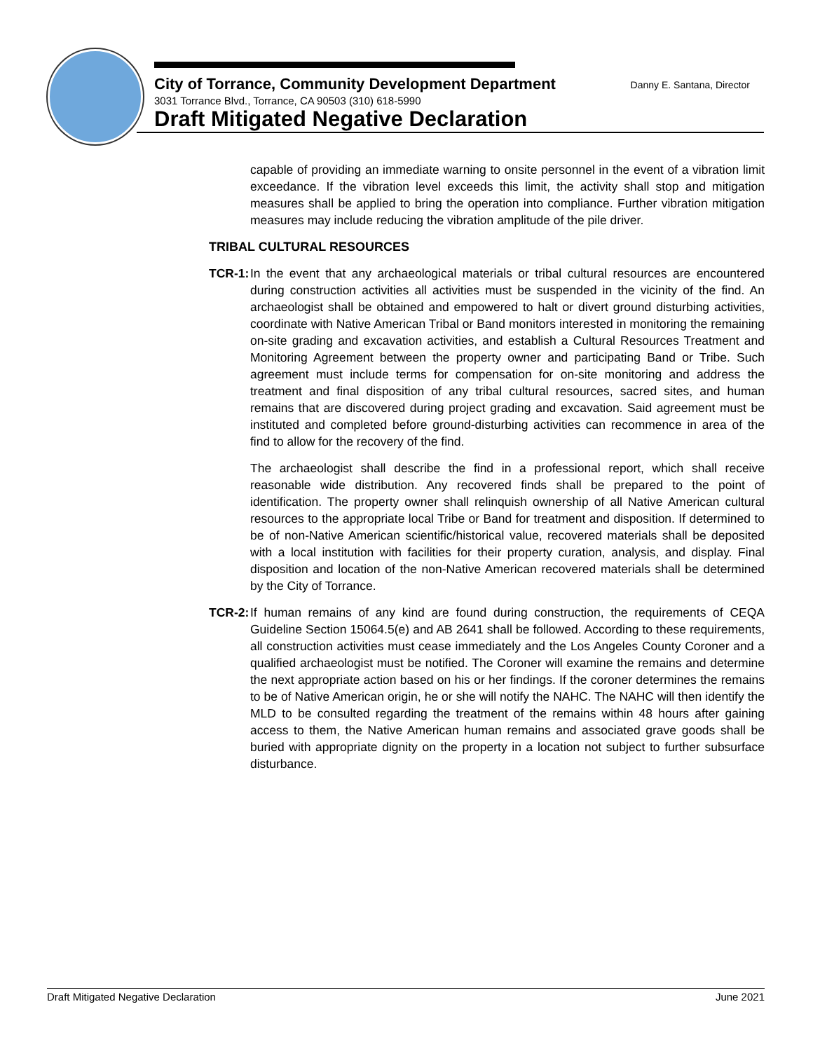City of Torrance, Community Development Department Danny E. Santana, Director
3031 Torrance Blvd., Torrance, CA 90503 (310) 618-5990
Draft Mitigated Negative Declaration
capable of providing an immediate warning to onsite personnel in the event of a vibration limit exceedance. If the vibration level exceeds this limit, the activity shall stop and mitigation measures shall be applied to bring the operation into compliance. Further vibration mitigation measures may include reducing the vibration amplitude of the pile driver.
TRIBAL CULTURAL RESOURCES
TCR-1:
In the event that any archaeological materials or tribal cultural resources are encountered during construction activities all activities must be suspended in the vicinity of the find. An archaeologist shall be obtained and empowered to halt or divert ground disturbing activities, coordinate with Native American Tribal or Band monitors interested in monitoring the remaining on-site grading and excavation activities, and establish a Cultural Resources Treatment and Monitoring Agreement between the property owner and participating Band or Tribe. Such agreement must include terms for compensation for on-site monitoring and address the treatment and final disposition of any tribal cultural resources, sacred sites, and human remains that are discovered during project grading and excavation. Said agreement must be instituted and completed before ground-disturbing activities can recommence in area of the find to allow for the recovery of the find.
The archaeologist shall describe the find in a professional report, which shall receive reasonable wide distribution. Any recovered finds shall be prepared to the point of identification. The property owner shall relinquish ownership of all Native American cultural resources to the appropriate local Tribe or Band for treatment and disposition. If determined to be of non-Native American scientific/historical value, recovered materials shall be deposited with a local institution with facilities for their property curation, analysis, and display. Final disposition and location of the non-Native American recovered materials shall be determined by the City of Torrance.
TCR-2:
If human remains of any kind are found during construction, the requirements of CEQA Guideline Section 15064.5(e) and AB 2641 shall be followed. According to these requirements, all construction activities must cease immediately and the Los Angeles County Coroner and a qualified archaeologist must be notified. The Coroner will examine the remains and determine the next appropriate action based on his or her findings. If the coroner determines the remains to be of Native American origin, he or she will notify the NAHC. The NAHC will then identify the MLD to be consulted regarding the treatment of the remains within 48 hours after gaining access to them, the Native American human remains and associated grave goods shall be buried with appropriate dignity on the property in a location not subject to further subsurface disturbance.
Draft Mitigated Negative Declaration June 2021